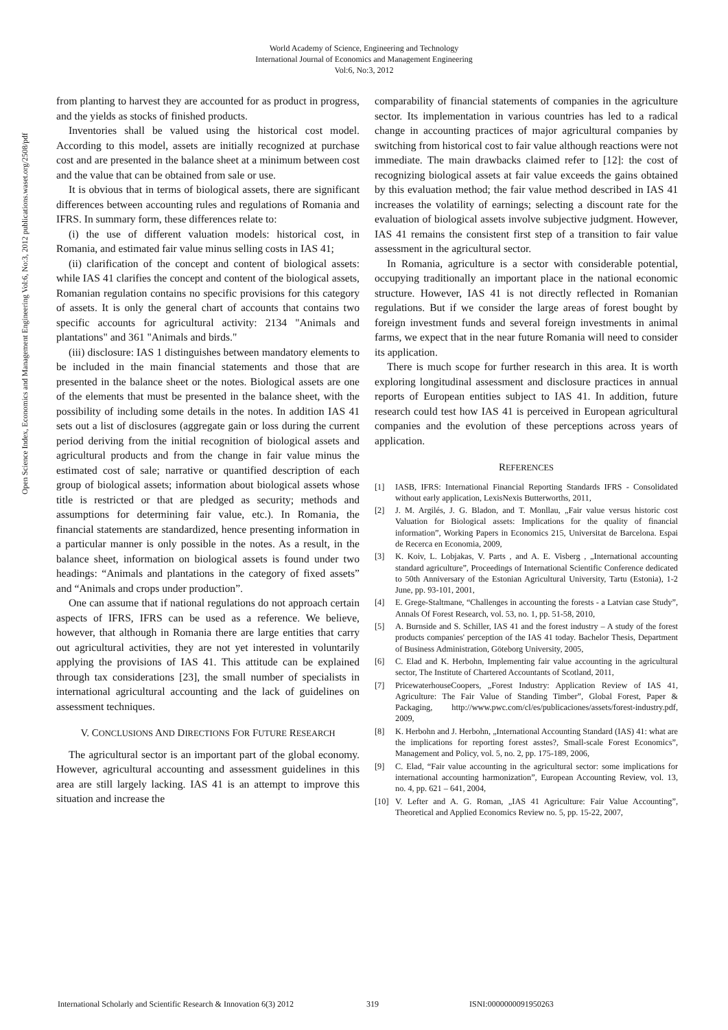World Academy of Science, Engineering and Technology
International Journal of Economics and Management Engineering
Vol:6, No:3, 2012
Open Science Index, Economics and Management Engineering Vol:6, No:3, 2012 publications.waset.org/2508/pdf
from planting to harvest they are accounted for as product in progress, and the yields as stocks of finished products.
Inventories shall be valued using the historical cost model. According to this model, assets are initially recognized at purchase cost and are presented in the balance sheet at a minimum between cost and the value that can be obtained from sale or use.
It is obvious that in terms of biological assets, there are significant differences between accounting rules and regulations of Romania and IFRS. In summary form, these differences relate to:
(i) the use of different valuation models: historical cost, in Romania, and estimated fair value minus selling costs in IAS 41;
(ii) clarification of the concept and content of biological assets: while IAS 41 clarifies the concept and content of the biological assets, Romanian regulation contains no specific provisions for this category of assets. It is only the general chart of accounts that contains two specific accounts for agricultural activity: 2134 "Animals and plantations" and 361 "Animals and birds."
(iii) disclosure: IAS 1 distinguishes between mandatory elements to be included in the main financial statements and those that are presented in the balance sheet or the notes. Biological assets are one of the elements that must be presented in the balance sheet, with the possibility of including some details in the notes. In addition IAS 41 sets out a list of disclosures (aggregate gain or loss during the current period deriving from the initial recognition of biological assets and agricultural products and from the change in fair value minus the estimated cost of sale; narrative or quantified description of each group of biological assets; information about biological assets whose title is restricted or that are pledged as security; methods and assumptions for determining fair value, etc.). In Romania, the financial statements are standardized, hence presenting information in a particular manner is only possible in the notes. As a result, in the balance sheet, information on biological assets is found under two headings: “Animals and plantations in the category of fixed assets” and “Animals and crops under production”.
One can assume that if national regulations do not approach certain aspects of IFRS, IFRS can be used as a reference. We believe, however, that although in Romania there are large entities that carry out agricultural activities, they are not yet interested in voluntarily applying the provisions of IAS 41. This attitude can be explained through tax considerations [23], the small number of specialists in international agricultural accounting and the lack of guidelines on assessment techniques.
V. CONCLUSIONS AND DIRECTIONS FOR FUTURE RESEARCH
The agricultural sector is an important part of the global economy. However, agricultural accounting and assessment guidelines in this area are still largely lacking. IAS 41 is an attempt to improve this situation and increase the
comparability of financial statements of companies in the agriculture sector. Its implementation in various countries has led to a radical change in accounting practices of major agricultural companies by switching from historical cost to fair value although reactions were not immediate. The main drawbacks claimed refer to [12]: the cost of recognizing biological assets at fair value exceeds the gains obtained by this evaluation method; the fair value method described in IAS 41 increases the volatility of earnings; selecting a discount rate for the evaluation of biological assets involve subjective judgment. However, IAS 41 remains the consistent first step of a transition to fair value assessment in the agricultural sector.
In Romania, agriculture is a sector with considerable potential, occupying traditionally an important place in the national economic structure. However, IAS 41 is not directly reflected in Romanian regulations. But if we consider the large areas of forest bought by foreign investment funds and several foreign investments in animal farms, we expect that in the near future Romania will need to consider its application.
There is much scope for further research in this area. It is worth exploring longitudinal assessment and disclosure practices in annual reports of European entities subject to IAS 41. In addition, future research could test how IAS 41 is perceived in European agricultural companies and the evolution of these perceptions across years of application.
REFERENCES
[1] IASB, IFRS: International Financial Reporting Standards IFRS - Consolidated without early application, LexisNexis Butterworths, 2011,
[2] J. M. Argilés, J. G. Bladon, and T. Monllau, „Fair value versus historic cost Valuation for Biological assets: Implications for the quality of financial information”, Working Papers in Economics 215, Universitat de Barcelona. Espai de Recerca en Economia, 2009,
[3] K. Koiv, L. Lobjakas, V. Parts , and A. E. Visberg , „International accounting standard agriculture”, Proceedings of International Scientific Conference dedicated to 50th Anniversary of the Estonian Agricultural University, Tartu (Estonia), 1-2 June, pp. 93-101, 2001,
[4] E. Grege-Staltmane, “Challenges in accounting the forests - a Latvian case Study”, Annals Of Forest Research, vol. 53, no. 1, pp. 51-58, 2010,
[5] A. Burnside and S. Schiller, IAS 41 and the forest industry – A study of the forest products companies' perception of the IAS 41 today. Bachelor Thesis, Department of Business Administration, Göteborg University, 2005,
[6] C. Elad and K. Herbohn, Implementing fair value accounting in the agricultural sector, The Institute of Chartered Accountants of Scotland, 2011,
[7] PricewaterhouseCoopers, „Forest Industry: Application Review of IAS 41, Agriculture: The Fair Value of Standing Timber”, Global Forest, Paper & Packaging, http://www.pwc.com/cl/es/publicaciones/assets/forest-industry.pdf, 2009,
[8] K. Herbohn and J. Herbohn, „International Accounting Standard (IAS) 41: what are the implications for reporting forest asstes?, Small-scale Forest Economics”, Management and Policy, vol. 5, no. 2, pp. 175-189, 2006,
[9] C. Elad, “Fair value accounting in the agricultural sector: some implications for international accounting harmonization”, European Accounting Review, vol. 13, no. 4, pp. 621 – 641, 2004,
[10] V. Lefter and A. G. Roman, „IAS 41 Agriculture: Fair Value Accounting”, Theoretical and Applied Economics Review no. 5, pp. 15-22, 2007,
International Scholarly and Scientific Research & Innovation 6(3) 2012 319 ISNI:0000000091950263